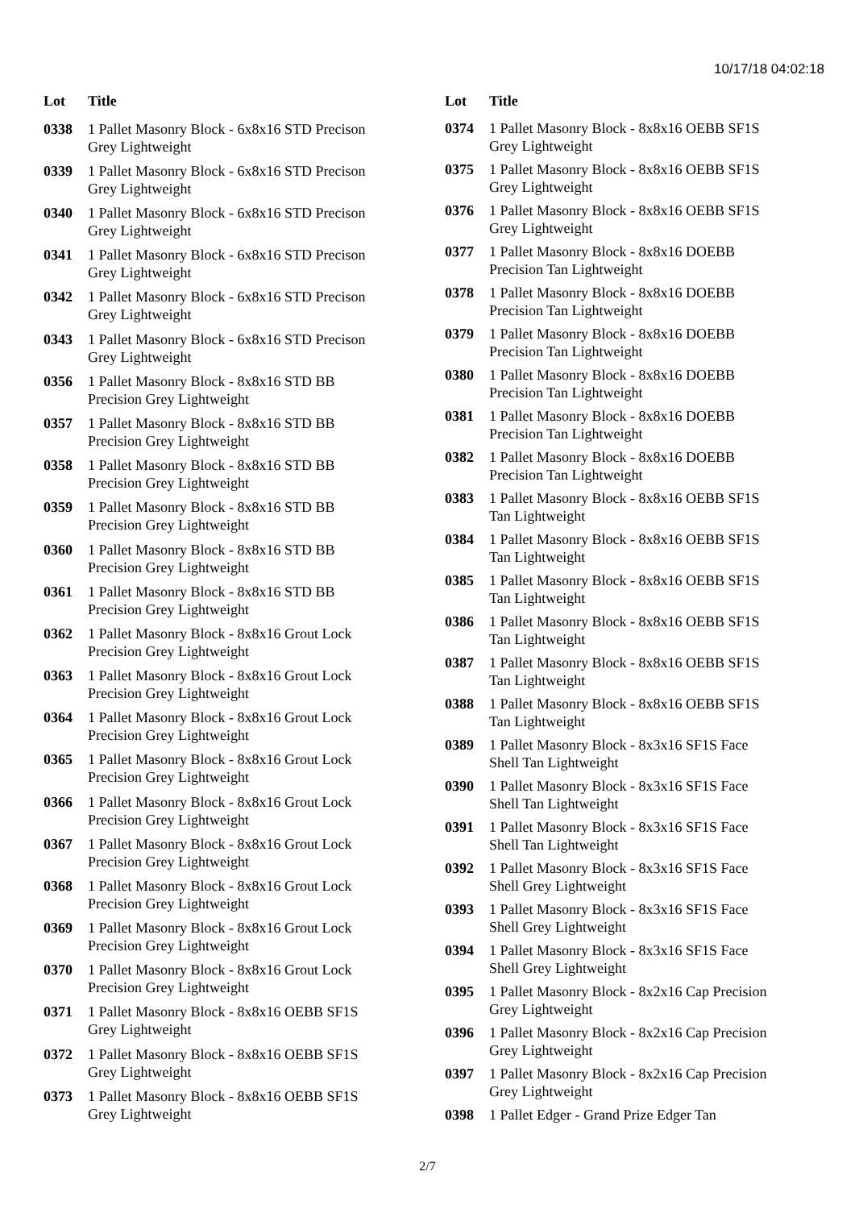10/17/18 04:02:18
| Lot | Title |
| --- | --- |
| 0338 | 1 Pallet Masonry Block - 6x8x16 STD Precison Grey Lightweight |
| 0339 | 1 Pallet Masonry Block - 6x8x16 STD Precison Grey Lightweight |
| 0340 | 1 Pallet Masonry Block - 6x8x16 STD Precison Grey Lightweight |
| 0341 | 1 Pallet Masonry Block - 6x8x16 STD Precison Grey Lightweight |
| 0342 | 1 Pallet Masonry Block - 6x8x16 STD Precison Grey Lightweight |
| 0343 | 1 Pallet Masonry Block - 6x8x16 STD Precison Grey Lightweight |
| 0356 | 1 Pallet Masonry Block - 8x8x16 STD BB Precision Grey Lightweight |
| 0357 | 1 Pallet Masonry Block - 8x8x16 STD BB Precision Grey Lightweight |
| 0358 | 1 Pallet Masonry Block - 8x8x16 STD BB Precision Grey Lightweight |
| 0359 | 1 Pallet Masonry Block - 8x8x16 STD BB Precision Grey Lightweight |
| 0360 | 1 Pallet Masonry Block - 8x8x16 STD BB Precision Grey Lightweight |
| 0361 | 1 Pallet Masonry Block - 8x8x16 STD BB Precision Grey Lightweight |
| 0362 | 1 Pallet Masonry Block - 8x8x16 Grout Lock Precision Grey Lightweight |
| 0363 | 1 Pallet Masonry Block - 8x8x16 Grout Lock Precision Grey Lightweight |
| 0364 | 1 Pallet Masonry Block - 8x8x16 Grout Lock Precision Grey Lightweight |
| 0365 | 1 Pallet Masonry Block - 8x8x16 Grout Lock Precision Grey Lightweight |
| 0366 | 1 Pallet Masonry Block - 8x8x16 Grout Lock Precision Grey Lightweight |
| 0367 | 1 Pallet Masonry Block - 8x8x16 Grout Lock Precision Grey Lightweight |
| 0368 | 1 Pallet Masonry Block - 8x8x16 Grout Lock Precision Grey Lightweight |
| 0369 | 1 Pallet Masonry Block - 8x8x16 Grout Lock Precision Grey Lightweight |
| 0370 | 1 Pallet Masonry Block - 8x8x16 Grout Lock Precision Grey Lightweight |
| 0371 | 1 Pallet Masonry Block - 8x8x16 OEBB SF1S Grey Lightweight |
| 0372 | 1 Pallet Masonry Block - 8x8x16 OEBB SF1S Grey Lightweight |
| 0373 | 1 Pallet Masonry Block - 8x8x16 OEBB SF1S Grey Lightweight |
| Lot | Title |
| --- | --- |
| 0374 | 1 Pallet Masonry Block - 8x8x16 OEBB SF1S Grey Lightweight |
| 0375 | 1 Pallet Masonry Block - 8x8x16 OEBB SF1S Grey Lightweight |
| 0376 | 1 Pallet Masonry Block - 8x8x16 OEBB SF1S Grey Lightweight |
| 0377 | 1 Pallet Masonry Block - 8x8x16 DOEBB Precision Tan Lightweight |
| 0378 | 1 Pallet Masonry Block - 8x8x16 DOEBB Precision Tan Lightweight |
| 0379 | 1 Pallet Masonry Block - 8x8x16 DOEBB Precision Tan Lightweight |
| 0380 | 1 Pallet Masonry Block - 8x8x16 DOEBB Precision Tan Lightweight |
| 0381 | 1 Pallet Masonry Block - 8x8x16 DOEBB Precision Tan Lightweight |
| 0382 | 1 Pallet Masonry Block - 8x8x16 DOEBB Precision Tan Lightweight |
| 0383 | 1 Pallet Masonry Block - 8x8x16 OEBB SF1S Tan Lightweight |
| 0384 | 1 Pallet Masonry Block - 8x8x16 OEBB SF1S Tan Lightweight |
| 0385 | 1 Pallet Masonry Block - 8x8x16 OEBB SF1S Tan Lightweight |
| 0386 | 1 Pallet Masonry Block - 8x8x16 OEBB SF1S Tan Lightweight |
| 0387 | 1 Pallet Masonry Block - 8x8x16 OEBB SF1S Tan Lightweight |
| 0388 | 1 Pallet Masonry Block - 8x8x16 OEBB SF1S Tan Lightweight |
| 0389 | 1 Pallet Masonry Block - 8x3x16 SF1S Face Shell Tan Lightweight |
| 0390 | 1 Pallet Masonry Block - 8x3x16 SF1S Face Shell Tan Lightweight |
| 0391 | 1 Pallet Masonry Block - 8x3x16 SF1S Face Shell Tan Lightweight |
| 0392 | 1 Pallet Masonry Block - 8x3x16 SF1S Face Shell Grey Lightweight |
| 0393 | 1 Pallet Masonry Block - 8x3x16 SF1S Face Shell Grey Lightweight |
| 0394 | 1 Pallet Masonry Block - 8x3x16 SF1S Face Shell Grey Lightweight |
| 0395 | 1 Pallet Masonry Block - 8x2x16 Cap Precision Grey Lightweight |
| 0396 | 1 Pallet Masonry Block - 8x2x16 Cap Precision Grey Lightweight |
| 0397 | 1 Pallet Masonry Block - 8x2x16 Cap Precision Grey Lightweight |
| 0398 | 1 Pallet Edger - Grand Prize Edger Tan |
2/7